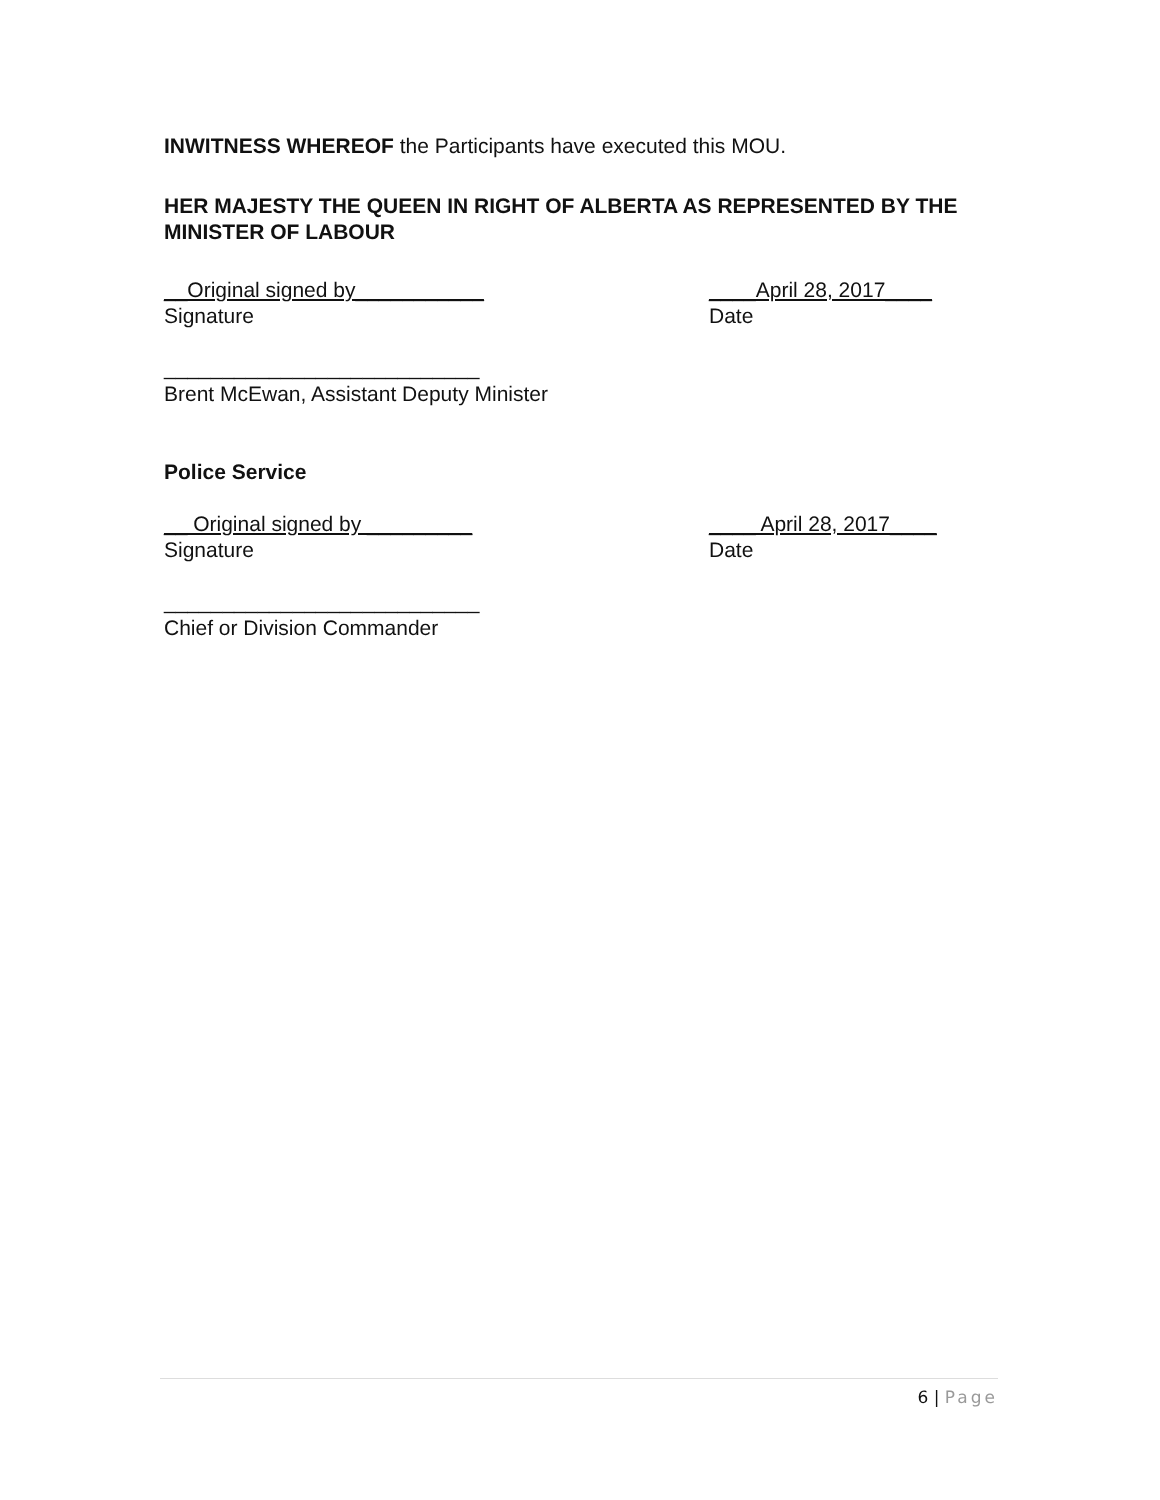INWITNESS WHEREOF the Participants have executed this MOU.
HER MAJESTY THE QUEEN IN RIGHT OF ALBERTA AS REPRESENTED BY THE MINISTER OF LABOUR
__Original signed by___________
Signature
____April 28, 2017____
Date
___________________________
Brent McEwan, Assistant Deputy Minister
Police Service
__ Original signed by _________
Signature
____ April 28, 2017____
Date
___________________________
Chief or Division Commander
6 | Page